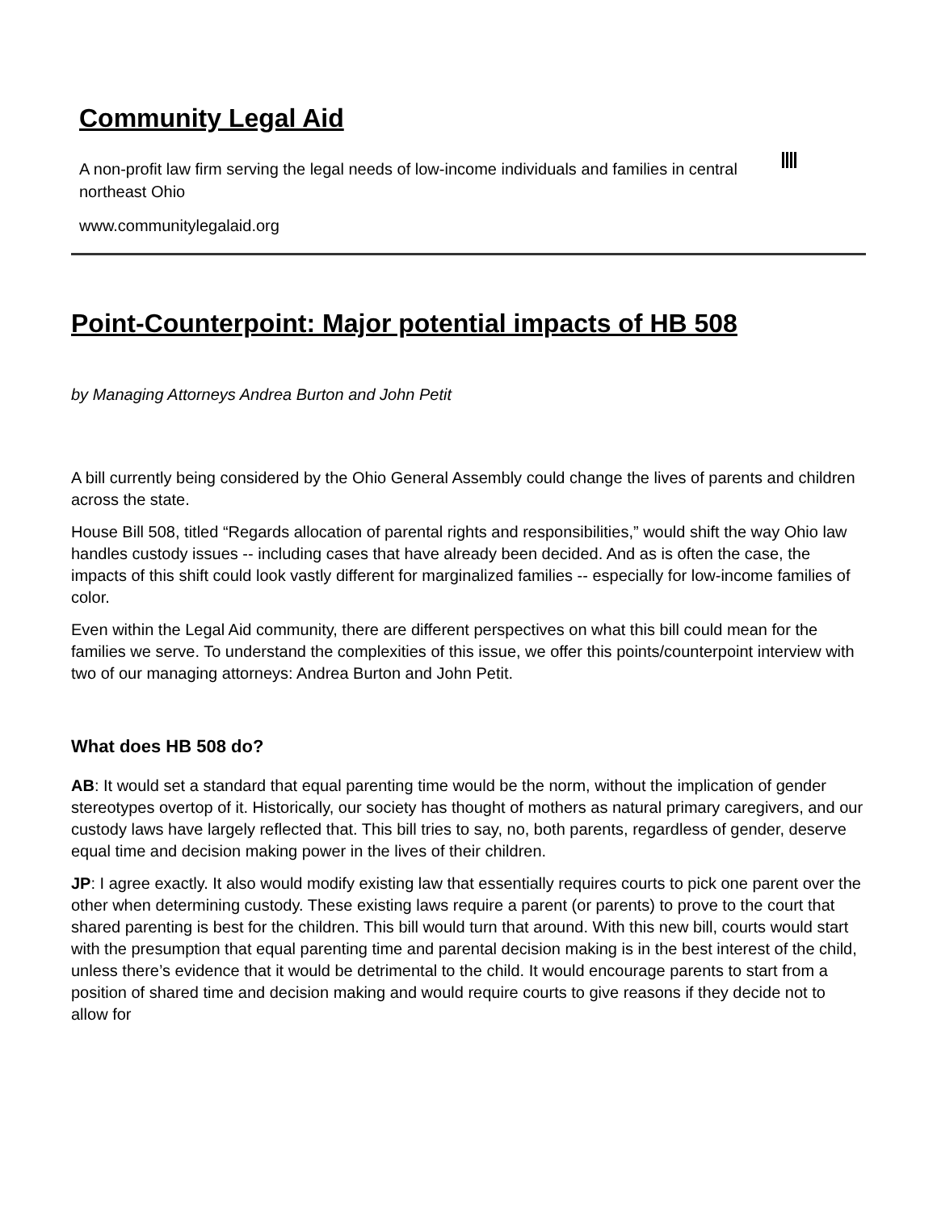Community Legal Aid
A non-profit law firm serving the legal needs of low-income individuals and families in central northeast Ohio
www.communitylegalaid.org
Point-Counterpoint: Major potential impacts of HB 508
by Managing Attorneys Andrea Burton and John Petit
A bill currently being considered by the Ohio General Assembly could change the lives of parents and children across the state.
House Bill 508, titled “Regards allocation of parental rights and responsibilities,” would shift the way Ohio law handles custody issues -- including cases that have already been decided. And as is often the case, the impacts of this shift could look vastly different for marginalized families -- especially for low-income families of color.
Even within the Legal Aid community, there are different perspectives on what this bill could mean for the families we serve. To understand the complexities of this issue, we offer this points/counterpoint interview with two of our managing attorneys: Andrea Burton and John Petit.
What does HB 508 do?
AB: It would set a standard that equal parenting time would be the norm, without the implication of gender stereotypes overtop of it. Historically, our society has thought of mothers as natural primary caregivers, and our custody laws have largely reflected that. This bill tries to say, no, both parents, regardless of gender, deserve equal time and decision making power in the lives of their children.
JP: I agree exactly. It also would modify existing law that essentially requires courts to pick one parent over the other when determining custody. These existing laws require a parent (or parents) to prove to the court that shared parenting is best for the children. This bill would turn that around. With this new bill, courts would start with the presumption that equal parenting time and parental decision making is in the best interest of the child, unless there’s evidence that it would be detrimental to the child. It would encourage parents to start from a position of shared time and decision making and would require courts to give reasons if they decide not to allow for